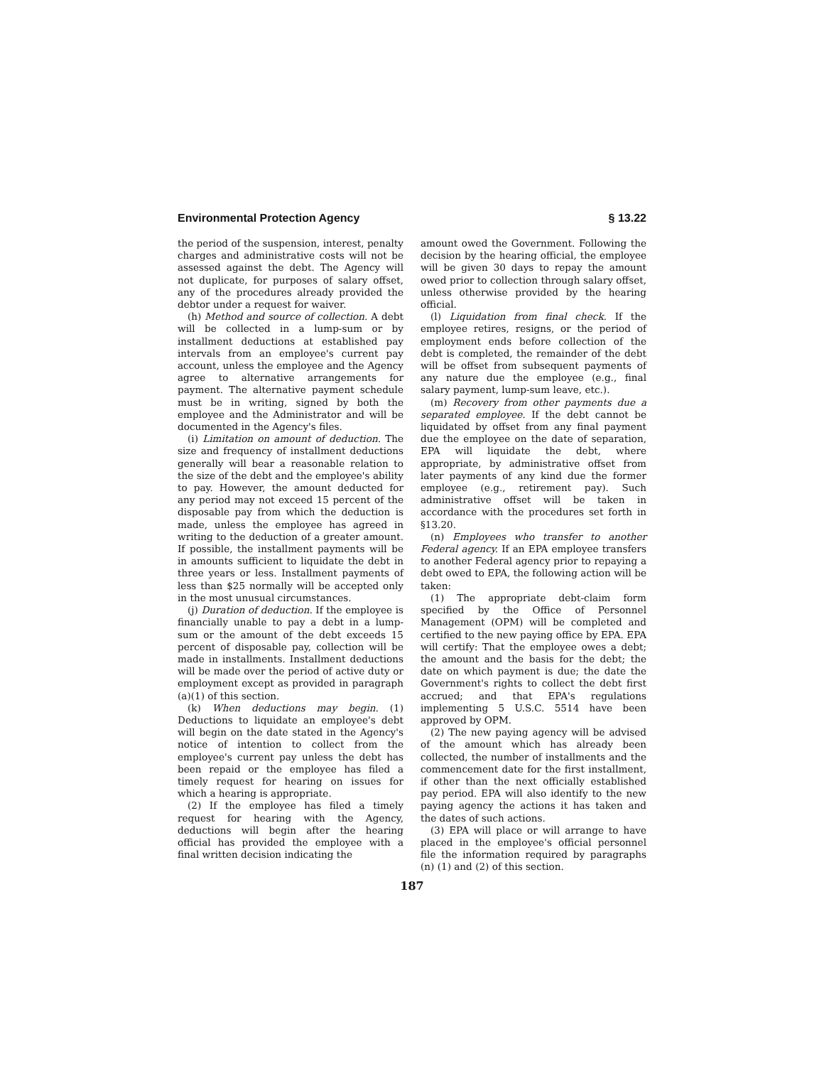Environmental Protection Agency § 13.22
the period of the suspension, interest, penalty charges and administrative costs will not be assessed against the debt. The Agency will not duplicate, for purposes of salary offset, any of the procedures already provided the debtor under a request for waiver.
(h) Method and source of collection. A debt will be collected in a lump-sum or by installment deductions at established pay intervals from an employee's current pay account, unless the employee and the Agency agree to alternative arrangements for payment. The alternative payment schedule must be in writing, signed by both the employee and the Administrator and will be documented in the Agency's files.
(i) Limitation on amount of deduction. The size and frequency of installment deductions generally will bear a reasonable relation to the size of the debt and the employee's ability to pay. However, the amount deducted for any period may not exceed 15 percent of the disposable pay from which the deduction is made, unless the employee has agreed in writing to the deduction of a greater amount. If possible, the installment payments will be in amounts sufficient to liquidate the debt in three years or less. Installment payments of less than $25 normally will be accepted only in the most unusual circumstances.
(j) Duration of deduction. If the employee is financially unable to pay a debt in a lump-sum or the amount of the debt exceeds 15 percent of disposable pay, collection will be made in installments. Installment deductions will be made over the period of active duty or employment except as provided in paragraph (a)(1) of this section.
(k) When deductions may begin. (1) Deductions to liquidate an employee's debt will begin on the date stated in the Agency's notice of intention to collect from the employee's current pay unless the debt has been repaid or the employee has filed a timely request for hearing on issues for which a hearing is appropriate.
(2) If the employee has filed a timely request for hearing with the Agency, deductions will begin after the hearing official has provided the employee with a final written decision indicating the
amount owed the Government. Following the decision by the hearing official, the employee will be given 30 days to repay the amount owed prior to collection through salary offset, unless otherwise provided by the hearing official.
(l) Liquidation from final check. If the employee retires, resigns, or the period of employment ends before collection of the debt is completed, the remainder of the debt will be offset from subsequent payments of any nature due the employee (e.g., final salary payment, lump-sum leave, etc.).
(m) Recovery from other payments due a separated employee. If the debt cannot be liquidated by offset from any final payment due the employee on the date of separation, EPA will liquidate the debt, where appropriate, by administrative offset from later payments of any kind due the former employee (e.g., retirement pay). Such administrative offset will be taken in accordance with the procedures set forth in §13.20.
(n) Employees who transfer to another Federal agency. If an EPA employee transfers to another Federal agency prior to repaying a debt owed to EPA, the following action will be taken:
(1) The appropriate debt-claim form specified by the Office of Personnel Management (OPM) will be completed and certified to the new paying office by EPA. EPA will certify: That the employee owes a debt; the amount and the basis for the debt; the date on which payment is due; the date the Government's rights to collect the debt first accrued; and that EPA's regulations implementing 5 U.S.C. 5514 have been approved by OPM.
(2) The new paying agency will be advised of the amount which has already been collected, the number of installments and the commencement date for the first installment, if other than the next officially established pay period. EPA will also identify to the new paying agency the actions it has taken and the dates of such actions.
(3) EPA will place or will arrange to have placed in the employee's official personnel file the information required by paragraphs (n) (1) and (2) of this section.
187